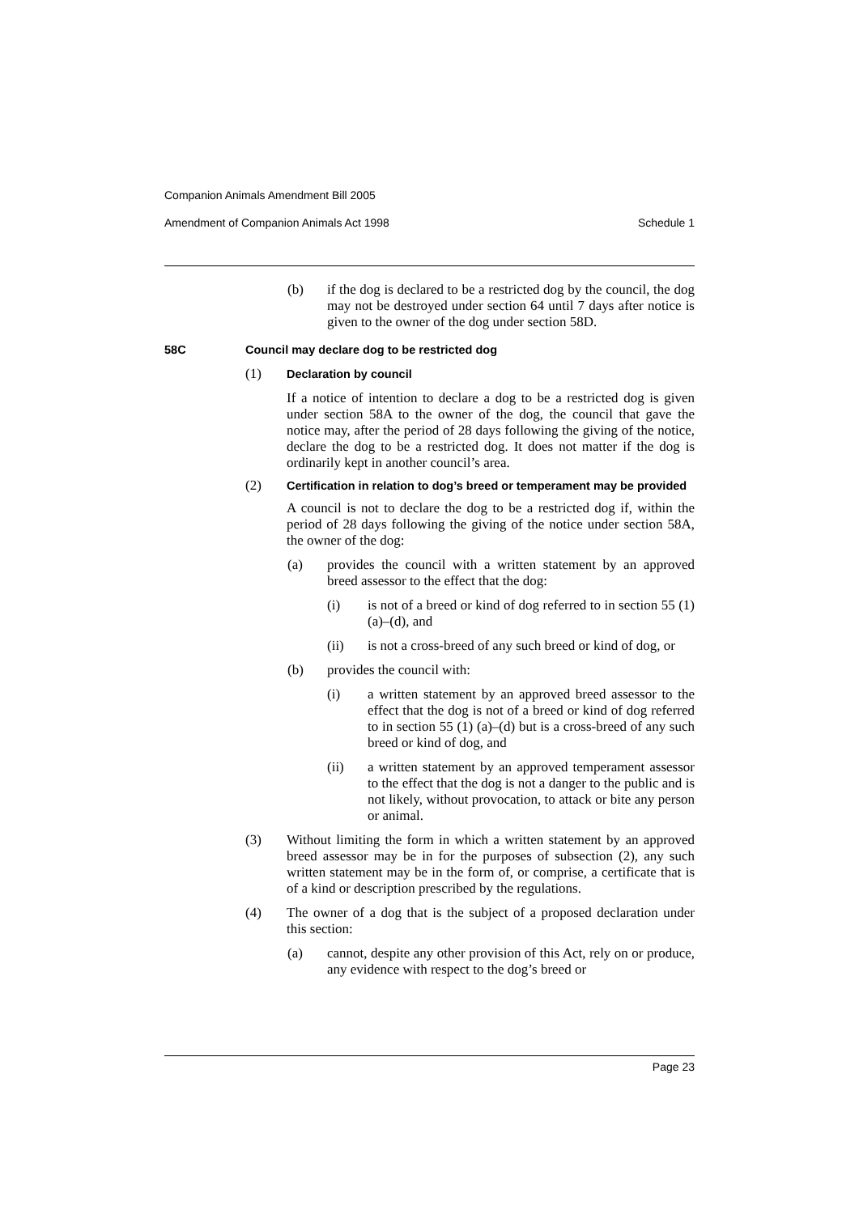Companion Animals Amendment Bill 2005
Amendment of Companion Animals Act 1998 Schedule 1
(b) if the dog is declared to be a restricted dog by the council, the dog may not be destroyed under section 64 until 7 days after notice is given to the owner of the dog under section 58D.
58C Council may declare dog to be restricted dog
(1) Declaration by council
If a notice of intention to declare a dog to be a restricted dog is given under section 58A to the owner of the dog, the council that gave the notice may, after the period of 28 days following the giving of the notice, declare the dog to be a restricted dog. It does not matter if the dog is ordinarily kept in another council’s area.
(2) Certification in relation to dog’s breed or temperament may be provided
A council is not to declare the dog to be a restricted dog if, within the period of 28 days following the giving of the notice under section 58A, the owner of the dog:
(a) provides the council with a written statement by an approved breed assessor to the effect that the dog:
(i) is not of a breed or kind of dog referred to in section 55 (1) (a)–(d), and
(ii) is not a cross-breed of any such breed or kind of dog, or
(b) provides the council with:
(i) a written statement by an approved breed assessor to the effect that the dog is not of a breed or kind of dog referred to in section 55 (1) (a)–(d) but is a cross-breed of any such breed or kind of dog, and
(ii) a written statement by an approved temperament assessor to the effect that the dog is not a danger to the public and is not likely, without provocation, to attack or bite any person or animal.
(3) Without limiting the form in which a written statement by an approved breed assessor may be in for the purposes of subsection (2), any such written statement may be in the form of, or comprise, a certificate that is of a kind or description prescribed by the regulations.
(4) The owner of a dog that is the subject of a proposed declaration under this section:
(a) cannot, despite any other provision of this Act, rely on or produce, any evidence with respect to the dog’s breed or
Page 23